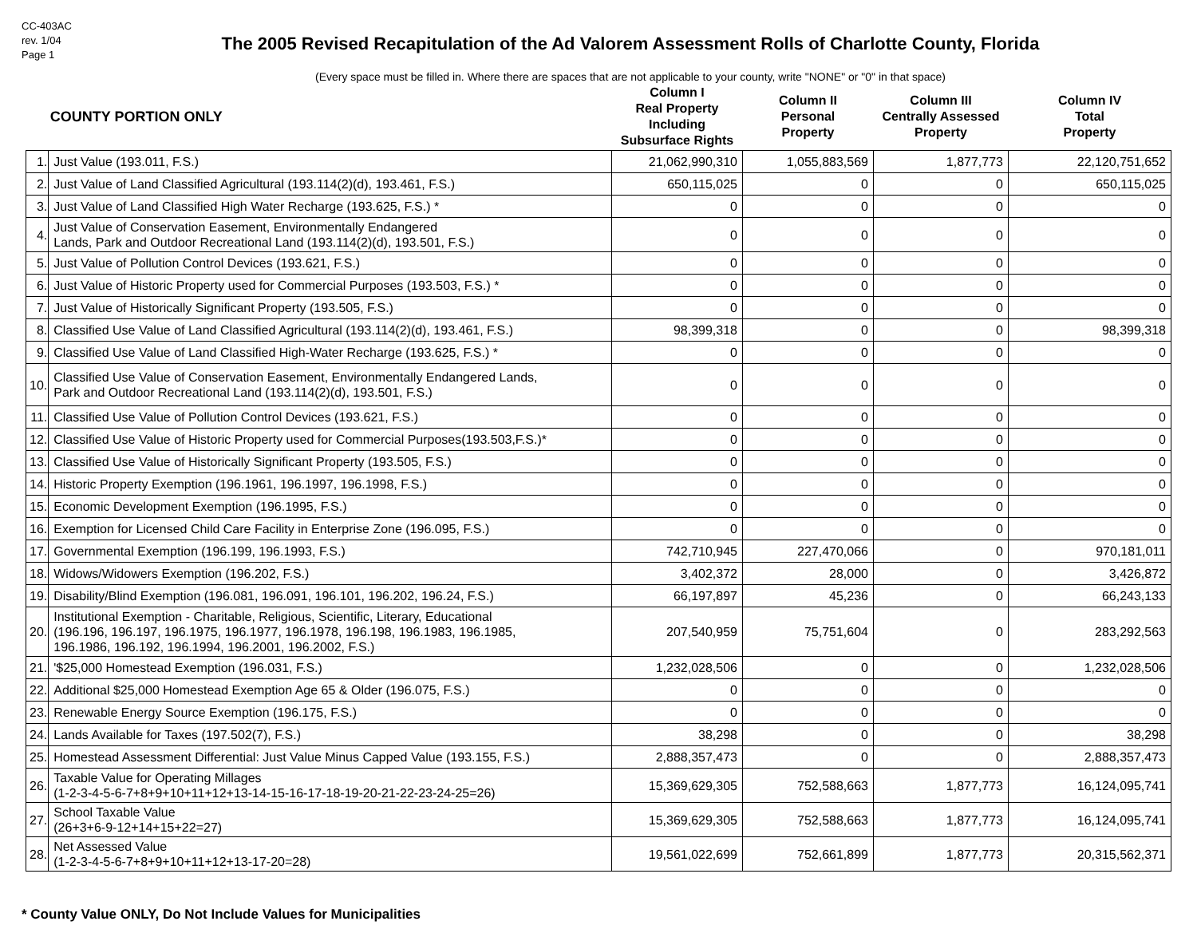CC-403AC
rev. 1/04
Page 1
The 2005 Revised Recapitulation of the Ad Valorem Assessment Rolls of Charlotte County, Florida
(Every space must be filled in. Where there are spaces that are not applicable to your county, write "NONE" or "0" in that space)
| | COUNTY PORTION ONLY | Column I Real Property Including Subsurface Rights | Column II Personal Property | Column III Centrally Assessed Property | Column IV Total Property |
| --- | --- | --- | --- | --- | --- |
| 1. | Just Value (193.011, F.S.) | 21,062,990,310 | 1,055,883,569 | 1,877,773 | 22,120,751,652 |
| 2. | Just Value of Land Classified Agricultural (193.114(2)(d), 193.461, F.S.) | 650,115,025 | 0 | 0 | 650,115,025 |
| 3. | Just Value of Land Classified High Water Recharge (193.625, F.S.) * | 0 | 0 | 0 | 0 |
| 4. | Just Value of Conservation Easement, Environmentally Endangered Lands, Park and Outdoor Recreational Land (193.114(2)(d), 193.501, F.S.) | 0 | 0 | 0 | 0 |
| 5. | Just Value of Pollution Control Devices (193.621, F.S.) | 0 | 0 | 0 | 0 |
| 6. | Just Value of Historic Property used for Commercial Purposes (193.503, F.S.) * | 0 | 0 | 0 | 0 |
| 7. | Just Value of Historically Significant Property (193.505, F.S.) | 0 | 0 | 0 | 0 |
| 8. | Classified Use Value of Land Classified Agricultural (193.114(2)(d), 193.461, F.S.) | 98,399,318 | 0 | 0 | 98,399,318 |
| 9. | Classified Use Value of Land Classified High-Water Recharge (193.625, F.S.) * | 0 | 0 | 0 | 0 |
| 10. | Classified Use Value of Conservation Easement, Environmentally Endangered Lands, Park and Outdoor Recreational Land (193.114(2)(d), 193.501, F.S.) | 0 | 0 | 0 | 0 |
| 11. | Classified Use Value of Pollution Control Devices (193.621, F.S.) | 0 | 0 | 0 | 0 |
| 12. | Classified Use Value of Historic Property used for Commercial Purposes(193.503,F.S.)* | 0 | 0 | 0 | 0 |
| 13. | Classified Use Value of Historically Significant Property (193.505, F.S.) | 0 | 0 | 0 | 0 |
| 14. | Historic Property Exemption (196.1961, 196.1997, 196.1998, F.S.) | 0 | 0 | 0 | 0 |
| 15. | Economic Development Exemption (196.1995, F.S.) | 0 | 0 | 0 | 0 |
| 16. | Exemption for Licensed Child Care Facility in Enterprise Zone (196.095, F.S.) | 0 | 0 | 0 | 0 |
| 17. | Governmental Exemption (196.199, 196.1993, F.S.) | 742,710,945 | 227,470,066 | 0 | 970,181,011 |
| 18. | Widows/Widowers Exemption (196.202, F.S.) | 3,402,372 | 28,000 | 0 | 3,426,872 |
| 19. | Disability/Blind Exemption (196.081, 196.091, 196.101, 196.202, 196.24, F.S.) | 66,197,897 | 45,236 | 0 | 66,243,133 |
| 20. | Institutional Exemption - Charitable, Religious, Scientific, Literary, Educational (196.196, 196.197, 196.1975, 196.1977, 196.1978, 196.198, 196.1983, 196.1985, 196.1986, 196.192, 196.1994, 196.2001, 196.2002, F.S.) | 207,540,959 | 75,751,604 | 0 | 283,292,563 |
| 21. | '$25,000 Homestead Exemption (196.031, F.S.) | 1,232,028,506 | 0 | 0 | 1,232,028,506 |
| 22. | Additional $25,000 Homestead Exemption Age 65 & Older (196.075, F.S.) | 0 | 0 | 0 | 0 |
| 23. | Renewable Energy Source Exemption (196.175, F.S.) | 0 | 0 | 0 | 0 |
| 24. | Lands Available for Taxes (197.502(7), F.S.) | 38,298 | 0 | 0 | 38,298 |
| 25. | Homestead Assessment Differential: Just Value Minus Capped Value (193.155, F.S.) | 2,888,357,473 | 0 | 0 | 2,888,357,473 |
| 26. | Taxable Value for Operating Millages (1-2-3-4-5-6-7+8+9+10+11+12+13-14-15-16-17-18-19-20-21-22-23-24-25=26) | 15,369,629,305 | 752,588,663 | 1,877,773 | 16,124,095,741 |
| 27. | School Taxable Value (26+3+6-9-12+14+15+22=27) | 15,369,629,305 | 752,588,663 | 1,877,773 | 16,124,095,741 |
| 28. | Net Assessed Value (1-2-3-4-5-6-7+8+9+10+11+12+13-17-20=28) | 19,561,022,699 | 752,661,899 | 1,877,773 | 20,315,562,371 |
* County Value ONLY, Do Not Include Values for Municipalities